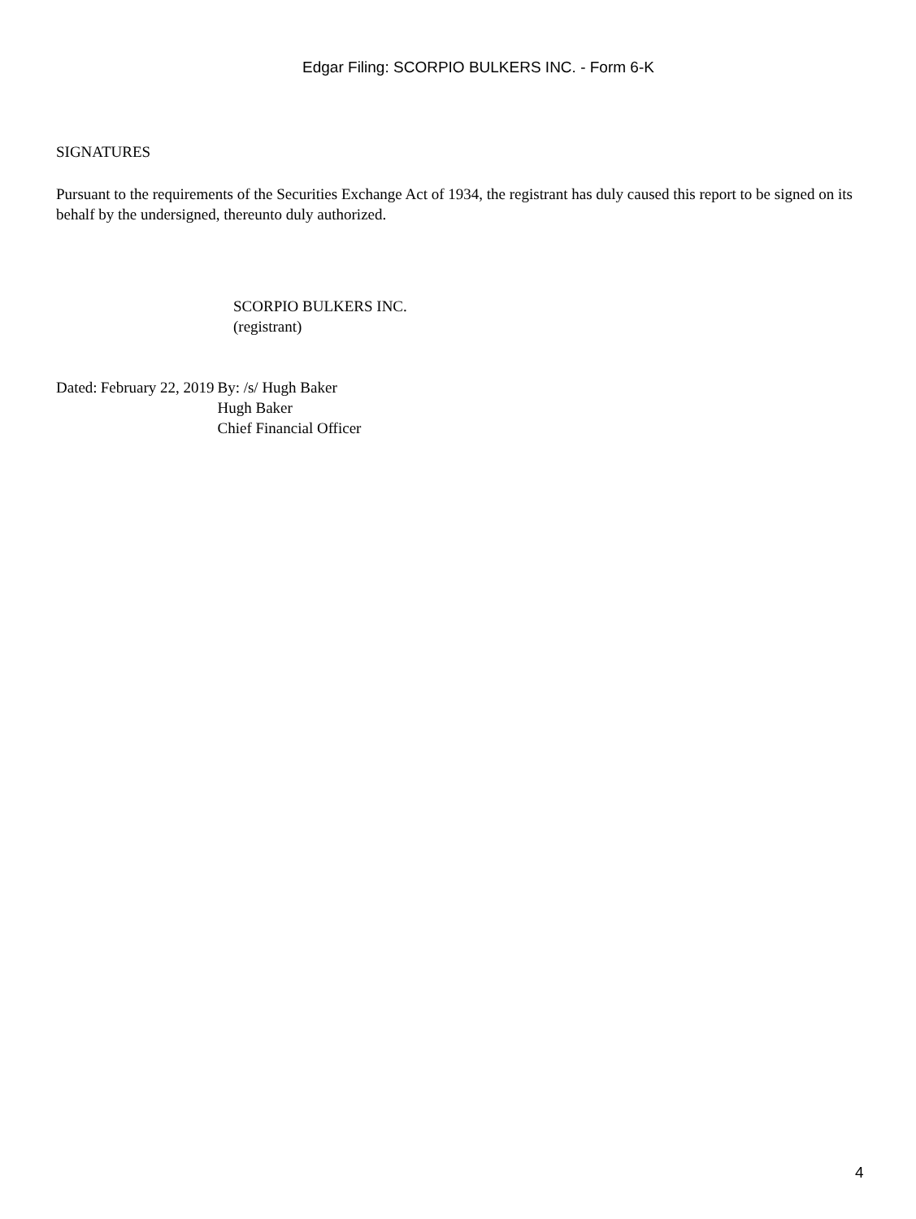Edgar Filing: SCORPIO BULKERS INC. - Form 6-K
SIGNATURES
Pursuant to the requirements of the Securities Exchange Act of 1934, the registrant has duly caused this report to be signed on its behalf by the undersigned, thereunto duly authorized.
SCORPIO BULKERS INC.
(registrant)
| Dated: | February 22, 2019 | By: /s/ Hugh Baker |
| | | Hugh Baker |
| | | Chief Financial Officer |
4